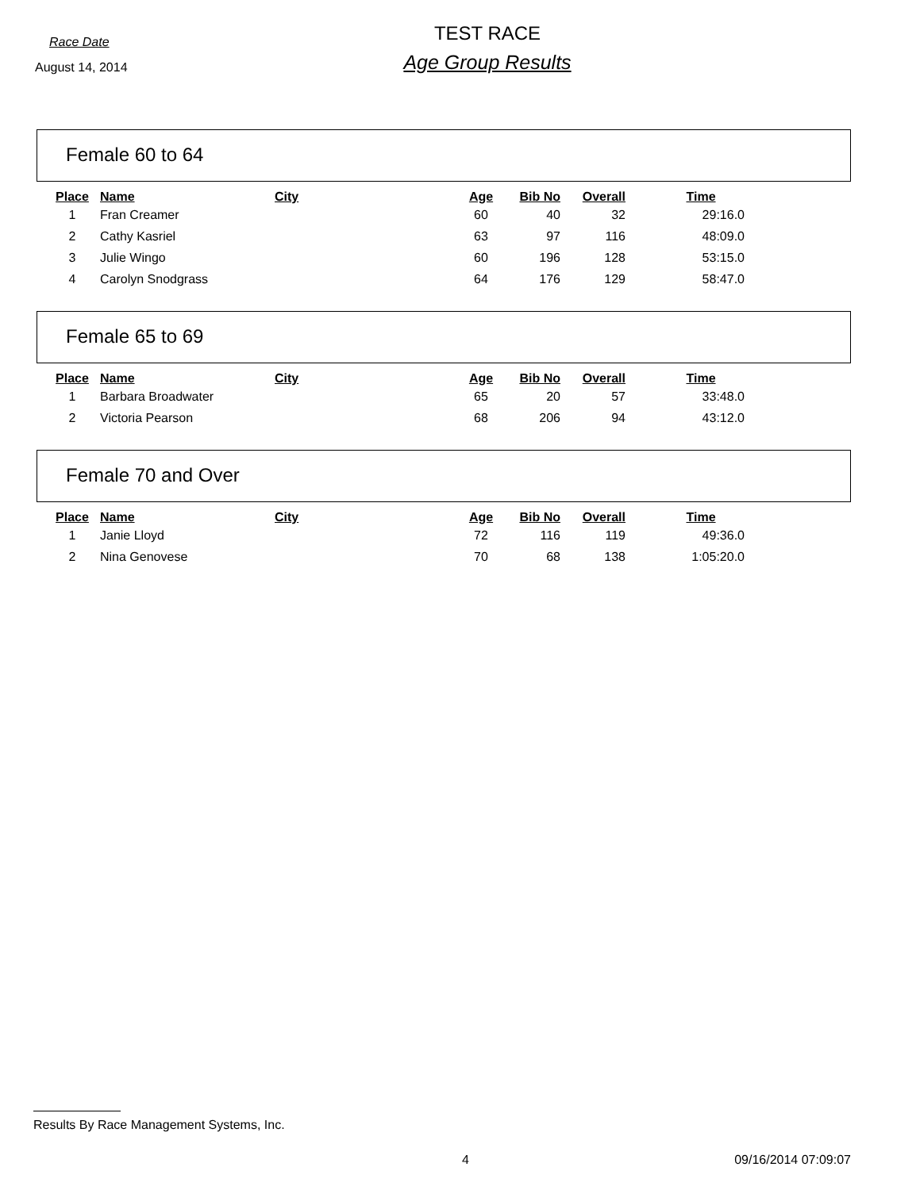Race Date
August 14, 2014
TEST RACE
Age Group Results
Female 60 to 64
| Place | Name | City | Age | Bib No | Overall | Time |
| --- | --- | --- | --- | --- | --- | --- |
| 1 | Fran Creamer | | 60 | 40 | 32 | 29:16.0 |
| 2 | Cathy Kasriel | | 63 | 97 | 116 | 48:09.0 |
| 3 | Julie Wingo | | 60 | 196 | 128 | 53:15.0 |
| 4 | Carolyn Snodgrass | | 64 | 176 | 129 | 58:47.0 |
Female 65 to 69
| Place | Name | City | Age | Bib No | Overall | Time |
| --- | --- | --- | --- | --- | --- | --- |
| 1 | Barbara Broadwater | | 65 | 20 | 57 | 33:48.0 |
| 2 | Victoria Pearson | | 68 | 206 | 94 | 43:12.0 |
Female 70 and Over
| Place | Name | City | Age | Bib No | Overall | Time |
| --- | --- | --- | --- | --- | --- | --- |
| 1 | Janie Lloyd | | 72 | 116 | 119 | 49:36.0 |
| 2 | Nina Genovese | | 70 | 68 | 138 | 1:05:20.0 |
Results By Race Management Systems, Inc.
4 09/16/2014 07:09:07